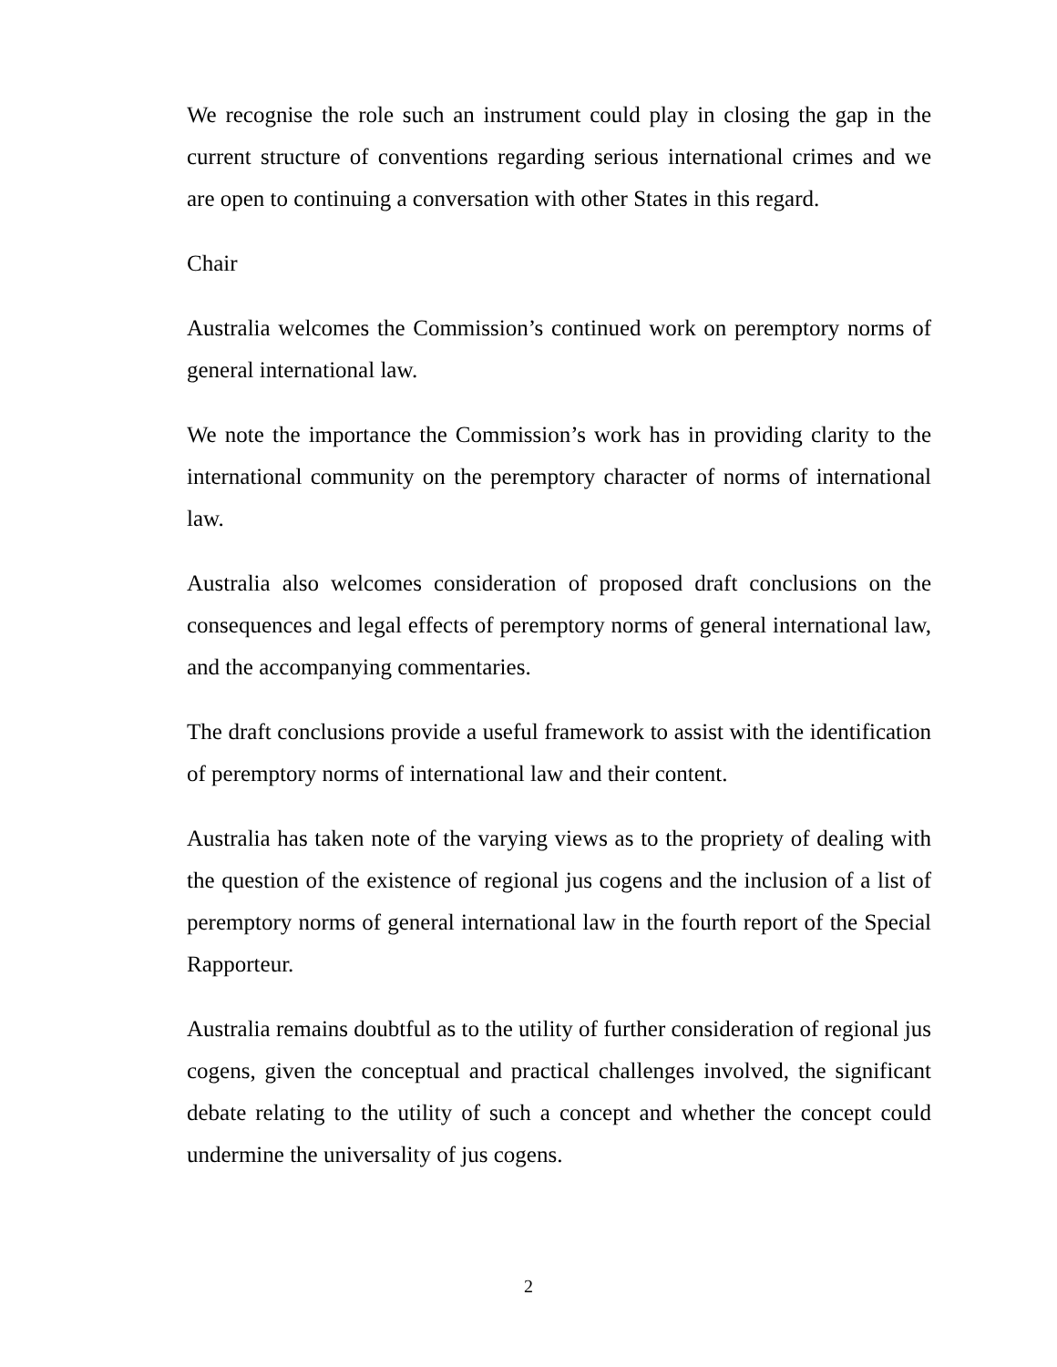We recognise the role such an instrument could play in closing the gap in the current structure of conventions regarding serious international crimes and we are open to continuing a conversation with other States in this regard.
Chair
Australia welcomes the Commission’s continued work on peremptory norms of general international law.
We note the importance the Commission’s work has in providing clarity to the international community on the peremptory character of norms of international law.
Australia also welcomes consideration of proposed draft conclusions on the consequences and legal effects of peremptory norms of general international law, and the accompanying commentaries.
The draft conclusions provide a useful framework to assist with the identification of peremptory norms of international law and their content.
Australia has taken note of the varying views as to the propriety of dealing with the question of the existence of regional jus cogens and the inclusion of a list of peremptory norms of general international law in the fourth report of the Special Rapporteur.
Australia remains doubtful as to the utility of further consideration of regional jus cogens, given the conceptual and practical challenges involved, the significant debate relating to the utility of such a concept and whether the concept could undermine the universality of jus cogens.
2